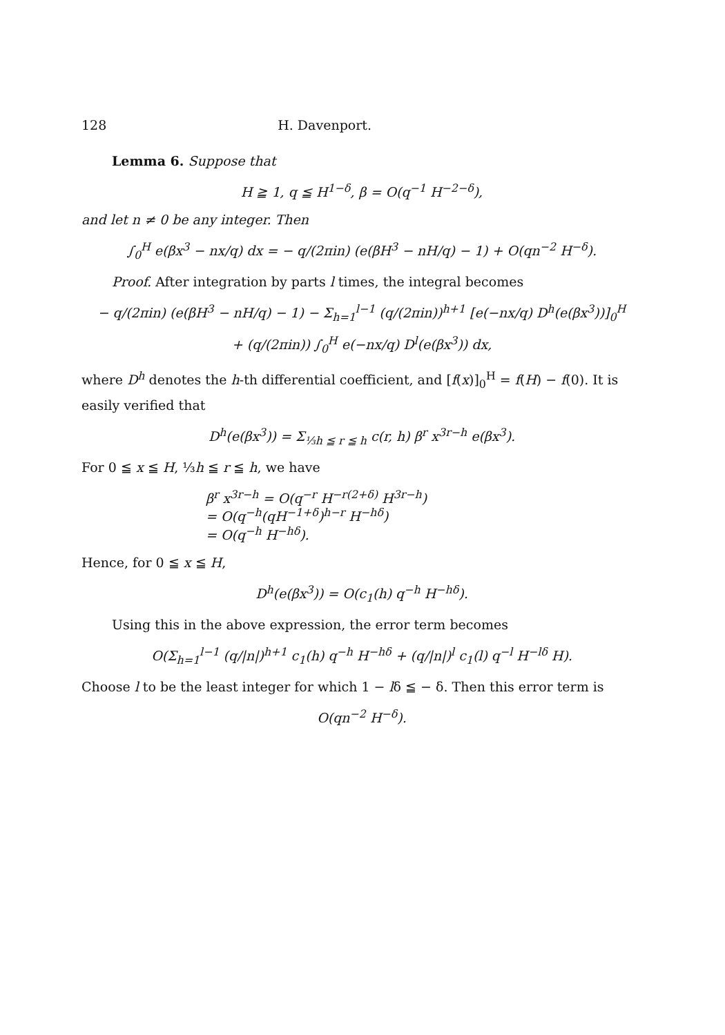128 H. Davenport.
Lemma 6. Suppose that
H ≧ 1, q ≦ H<sup>1−δ</sup>, β = O(q<sup>−1</sup> H<sup>−2−δ</sup>),
and let n ≠ 0 be any integer. Then
∫<sub>0</sub><sup>H</sup> e(βx<sup>3</sup> − nx/q) dx = − q/(2πin) (e(βH<sup>3</sup> − nH/q) − 1) + O(qn<sup>−2</sup> H<sup>−δ</sup>).
Proof. After integration by parts l times, the integral becomes
− q/(2πin) (e(βH<sup>3</sup> − nH/q) − 1) − Σ<sub>h=1</sub><sup>l−1</sup> (q/(2πin))<sup>h+1</sup> [e(−nx/q) D<sup>h</sup>(e(βx<sup>3</sup>))]<sub>0</sub><sup>H</sup>
+ (q/(2πin)) ∫<sub>0</sub><sup>H</sup> e(−nx/q) D<sup>l</sup>(e(βx<sup>3</sup>)) dx,
where D<sup>h</sup> denotes the h-th differential coefficient, and [f(x)]<sub>0</sub><sup>H</sup> = f(H) − f(0). It is easily verified that
D<sup>h</sup>(e(βx<sup>3</sup>)) = Σ<sub>⅓h ≦ r ≦ h</sub> c(r, h) β<sup>r</sup> x<sup>3r−h</sup> e(βx<sup>3</sup>).
For 0 ≦ x ≦ H, ⅓h ≦ r ≦ h, we have
β<sup>r</sup> x<sup>3r−h</sup> = O(q<sup>−r</sup> H<sup>−r(2+δ)</sup> H<sup>3r−h</sup>)
= O(q<sup>−h</sup>(qH<sup>−1+δ</sup>)<sup>h−r</sup> H<sup>−hδ</sup>)
= O(q<sup>−h</sup> H<sup>−hδ</sup>).
Hence, for 0 ≦ x ≦ H,
D<sup>h</sup>(e(βx<sup>3</sup>)) = O(c<sub>1</sub>(h) q<sup>−h</sup> H<sup>−hδ</sup>).
Using this in the above expression, the error term becomes
O(Σ<sub>h=1</sub><sup>l−1</sup> (q/|n|)<sup>h+1</sup> c<sub>1</sub>(h) q<sup>−h</sup> H<sup>−hδ</sup> + (q/|n|)<sup>l</sup> c<sub>1</sub>(l) q<sup>−l</sup> H<sup>−lδ</sup> H).
Choose l to be the least integer for which 1 − lδ ≦ − δ. Then this error term is
O(qn<sup>−2</sup> H<sup>−δ</sup>).